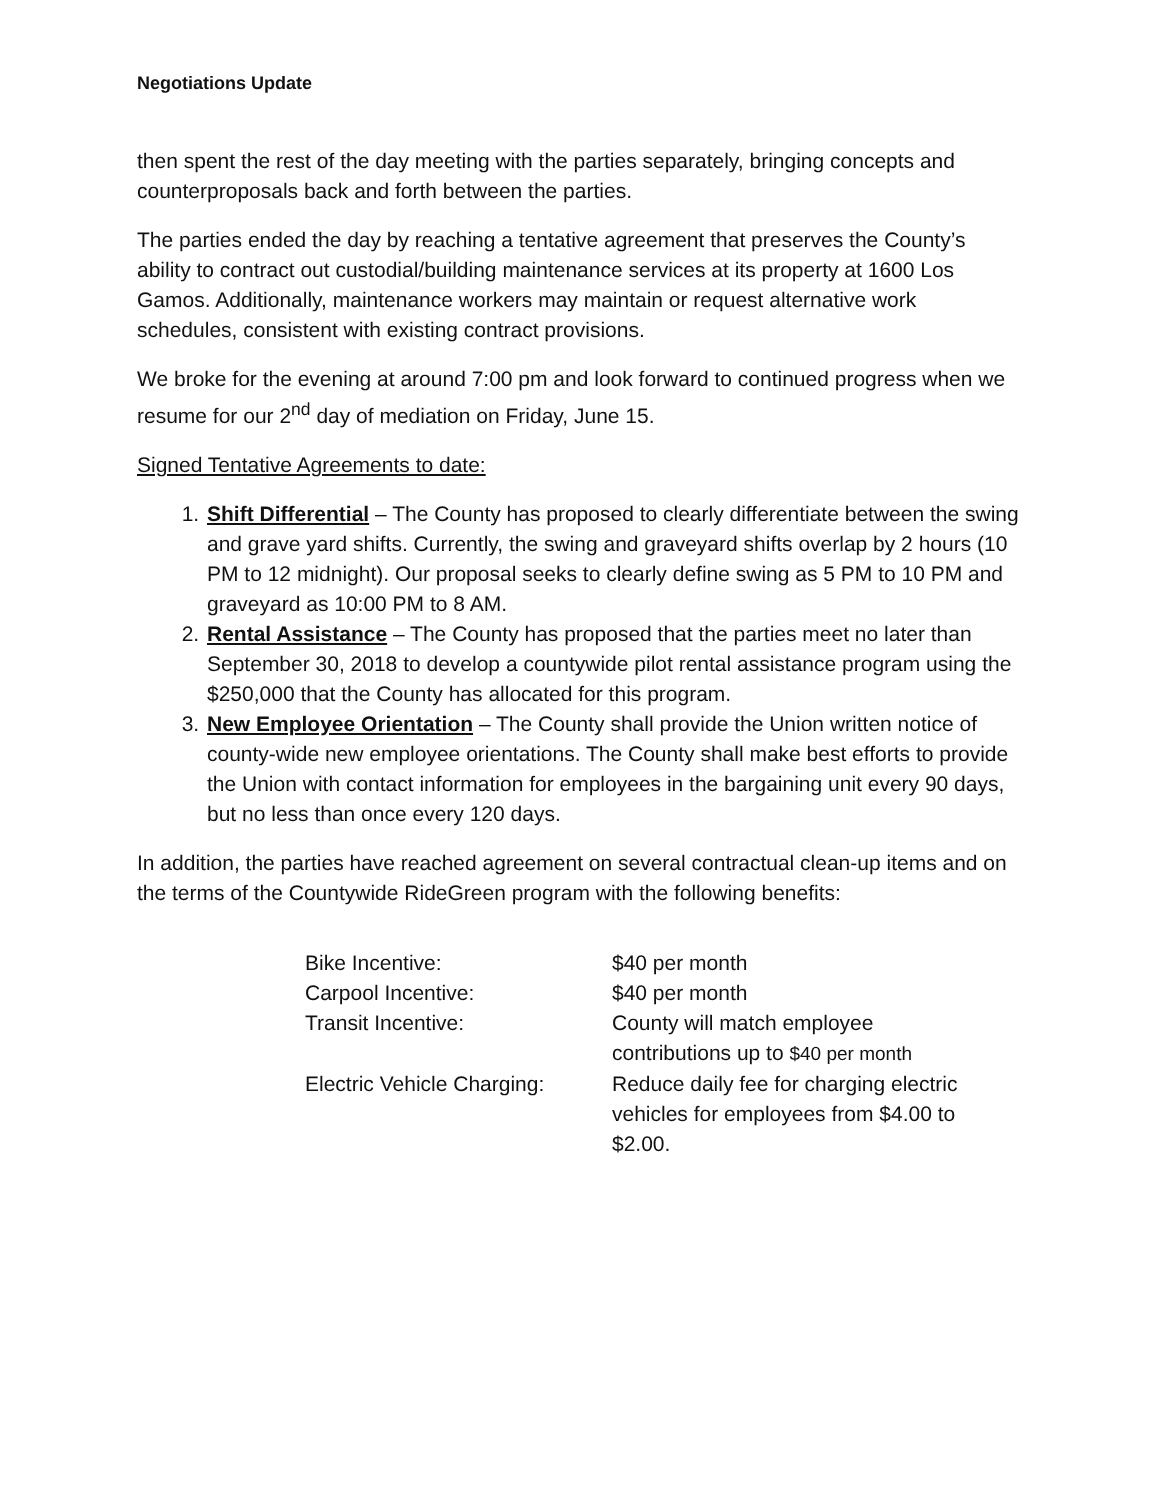Negotiations Update
then spent the rest of the day meeting with the parties separately, bringing concepts and counterproposals back and forth between the parties.
The parties ended the day by reaching a tentative agreement that preserves the County’s ability to contract out custodial/building maintenance services at its property at 1600 Los Gamos. Additionally, maintenance workers may maintain or request alternative work schedules, consistent with existing contract provisions.
We broke for the evening at around 7:00 pm and look forward to continued progress when we resume for our 2<sup>nd</sup> day of mediation on Friday, June 15.
Signed Tentative Agreements to date:
1. Shift Differential – The County has proposed to clearly differentiate between the swing and grave yard shifts. Currently, the swing and graveyard shifts overlap by 2 hours (10 PM to 12 midnight). Our proposal seeks to clearly define swing as 5 PM to 10 PM and graveyard as 10:00 PM to 8 AM.
2. Rental Assistance – The County has proposed that the parties meet no later than September 30, 2018 to develop a countywide pilot rental assistance program using the $250,000 that the County has allocated for this program.
3. New Employee Orientation – The County shall provide the Union written notice of county-wide new employee orientations. The County shall make best efforts to provide the Union with contact information for employees in the bargaining unit every 90 days, but no less than once every 120 days.
In addition, the parties have reached agreement on several contractual clean-up items and on the terms of the Countywide RideGreen program with the following benefits:
| Bike Incentive: | $40 per month |
| Carpool Incentive: | $40 per month |
| Transit Incentive: | County will match employee contributions up to $40 per month |
| Electric Vehicle Charging: | Reduce daily fee for charging electric vehicles for employees from $4.00 to $2.00. |